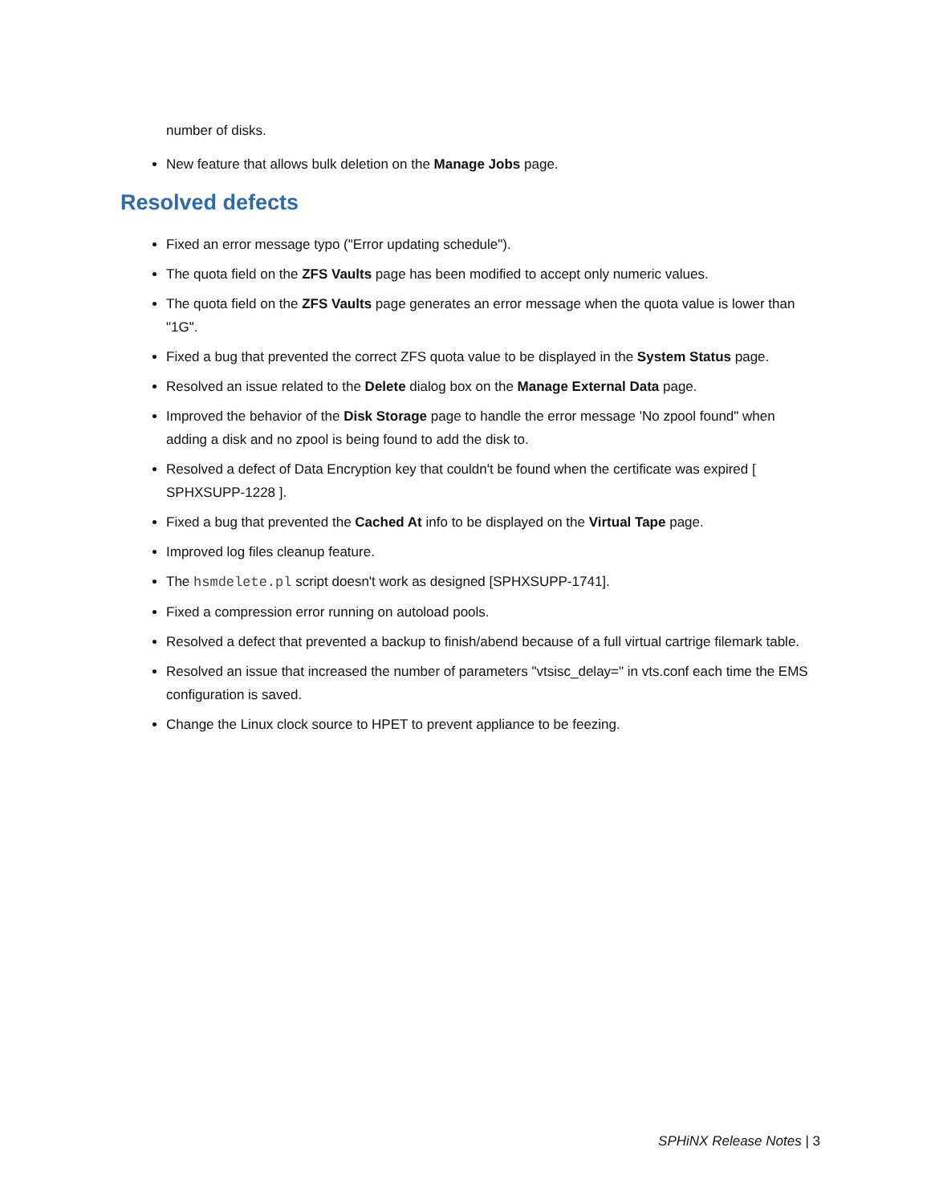number of disks.
New feature that allows bulk deletion on the Manage Jobs page.
Resolved defects
Fixed an error message typo ("Error updating schedule").
The quota field on the ZFS Vaults page has been modified to accept only numeric values.
The quota field on the ZFS Vaults page generates an error message when the quota value is lower than "1G".
Fixed a bug that prevented the correct ZFS quota value to be displayed in the System Status page.
Resolved an issue related to the Delete dialog box on the Manage External Data page.
Improved the behavior of the Disk Storage page to handle the error message 'No zpool found" when adding a disk and no zpool is being found to add the disk to.
Resolved a defect of Data Encryption key that couldn't be found when the certificate was expired [ SPHXSUPP-1228 ].
Fixed a bug that prevented the Cached At info to be displayed on the Virtual Tape page.
Improved log files cleanup feature.
The hsmdelete.pl script doesn't work as designed [SPHXSUPP-1741].
Fixed a compression error running on autoload pools.
Resolved a defect that prevented a backup to finish/abend because of a full virtual cartrige filemark table.
Resolved an issue that increased the number of parameters "vtsisc_delay=" in vts.conf each time the EMS configuration is saved.
Change the Linux clock source to HPET to prevent appliance to be feezing.
SPHiNX Release Notes | 3